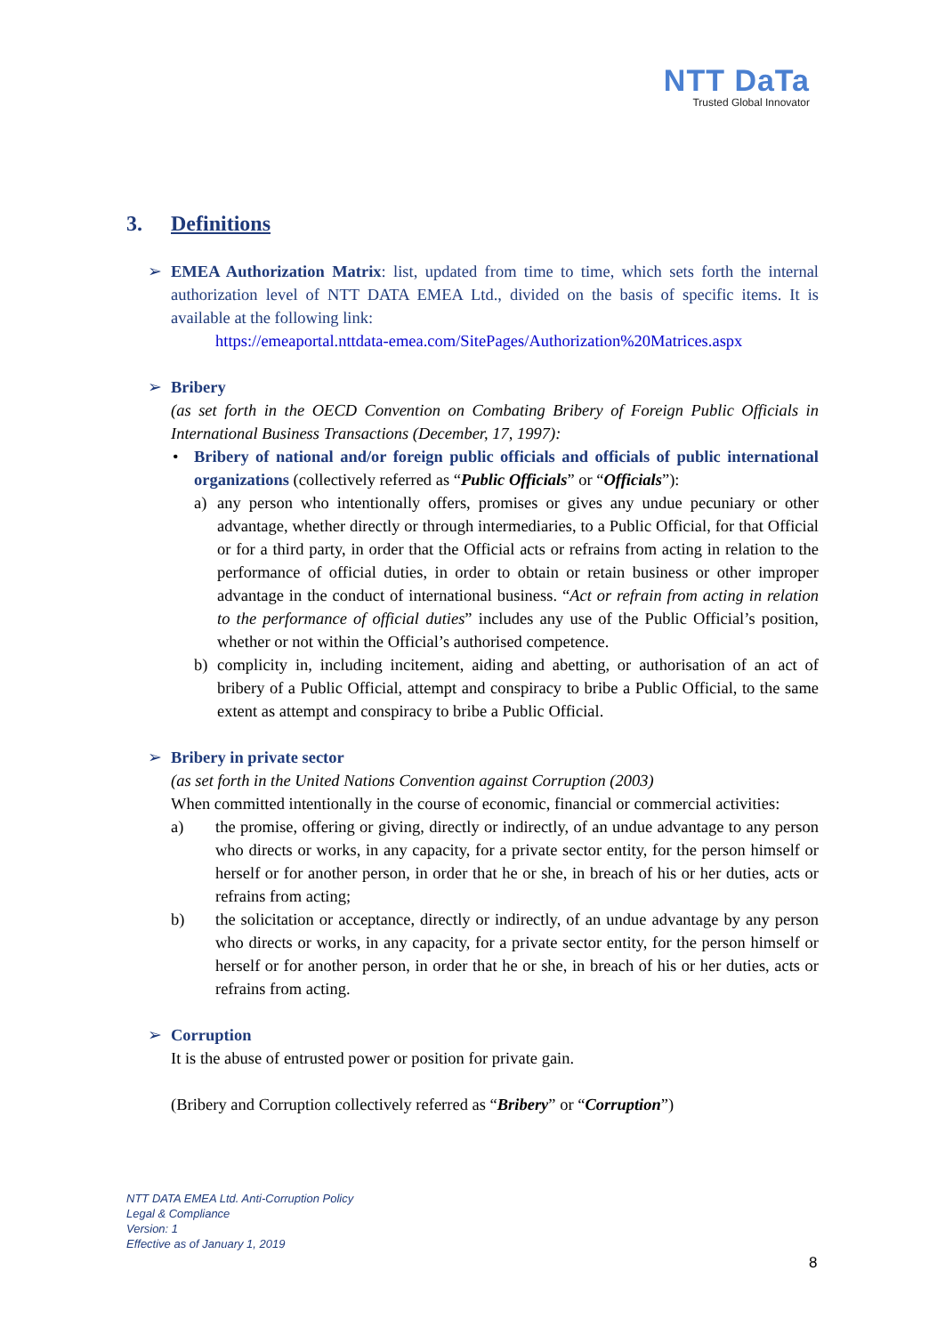NTT DaTa
Trusted Global Innovator
3. Definitions
➢ EMEA Authorization Matrix: list, updated from time to time, which sets forth the internal authorization level of NTT DATA EMEA Ltd., divided on the basis of specific items. It is available at the following link:
https://emeaportal.nttdata-emea.com/SitePages/Authorization%20Matrices.aspx
➢ Bribery
(as set forth in the OECD Convention on Combating Bribery of Foreign Public Officials in International Business Transactions (December, 17, 1997):
• Bribery of national and/or foreign public officials and officials of public international organizations (collectively referred as “Public Officials” or “Officials”):
a) any person who intentionally offers, promises or gives any undue pecuniary or other advantage, whether directly or through intermediaries, to a Public Official, for that Official or for a third party, in order that the Official acts or refrains from acting in relation to the performance of official duties, in order to obtain or retain business or other improper advantage in the conduct of international business. “Act or refrain from acting in relation to the performance of official duties” includes any use of the Public Official’s position, whether or not within the Official’s authorised competence.
b) complicity in, including incitement, aiding and abetting, or authorisation of an act of bribery of a Public Official, attempt and conspiracy to bribe a Public Official, to the same extent as attempt and conspiracy to bribe a Public Official.
➢ Bribery in private sector
(as set forth in the United Nations Convention against Corruption (2003)
When committed intentionally in the course of economic, financial or commercial activities:
a) the promise, offering or giving, directly or indirectly, of an undue advantage to any person who directs or works, in any capacity, for a private sector entity, for the person himself or herself or for another person, in order that he or she, in breach of his or her duties, acts or refrains from acting;
b) the solicitation or acceptance, directly or indirectly, of an undue advantage by any person who directs or works, in any capacity, for a private sector entity, for the person himself or herself or for another person, in order that he or she, in breach of his or her duties, acts or refrains from acting.
➢ Corruption
It is the abuse of entrusted power or position for private gain.
(Bribery and Corruption collectively referred as “Bribery” or “Corruption”)
NTT DATA EMEA Ltd. Anti-Corruption Policy
Legal & Compliance
Version: 1
Effective as of January 1, 2019
8